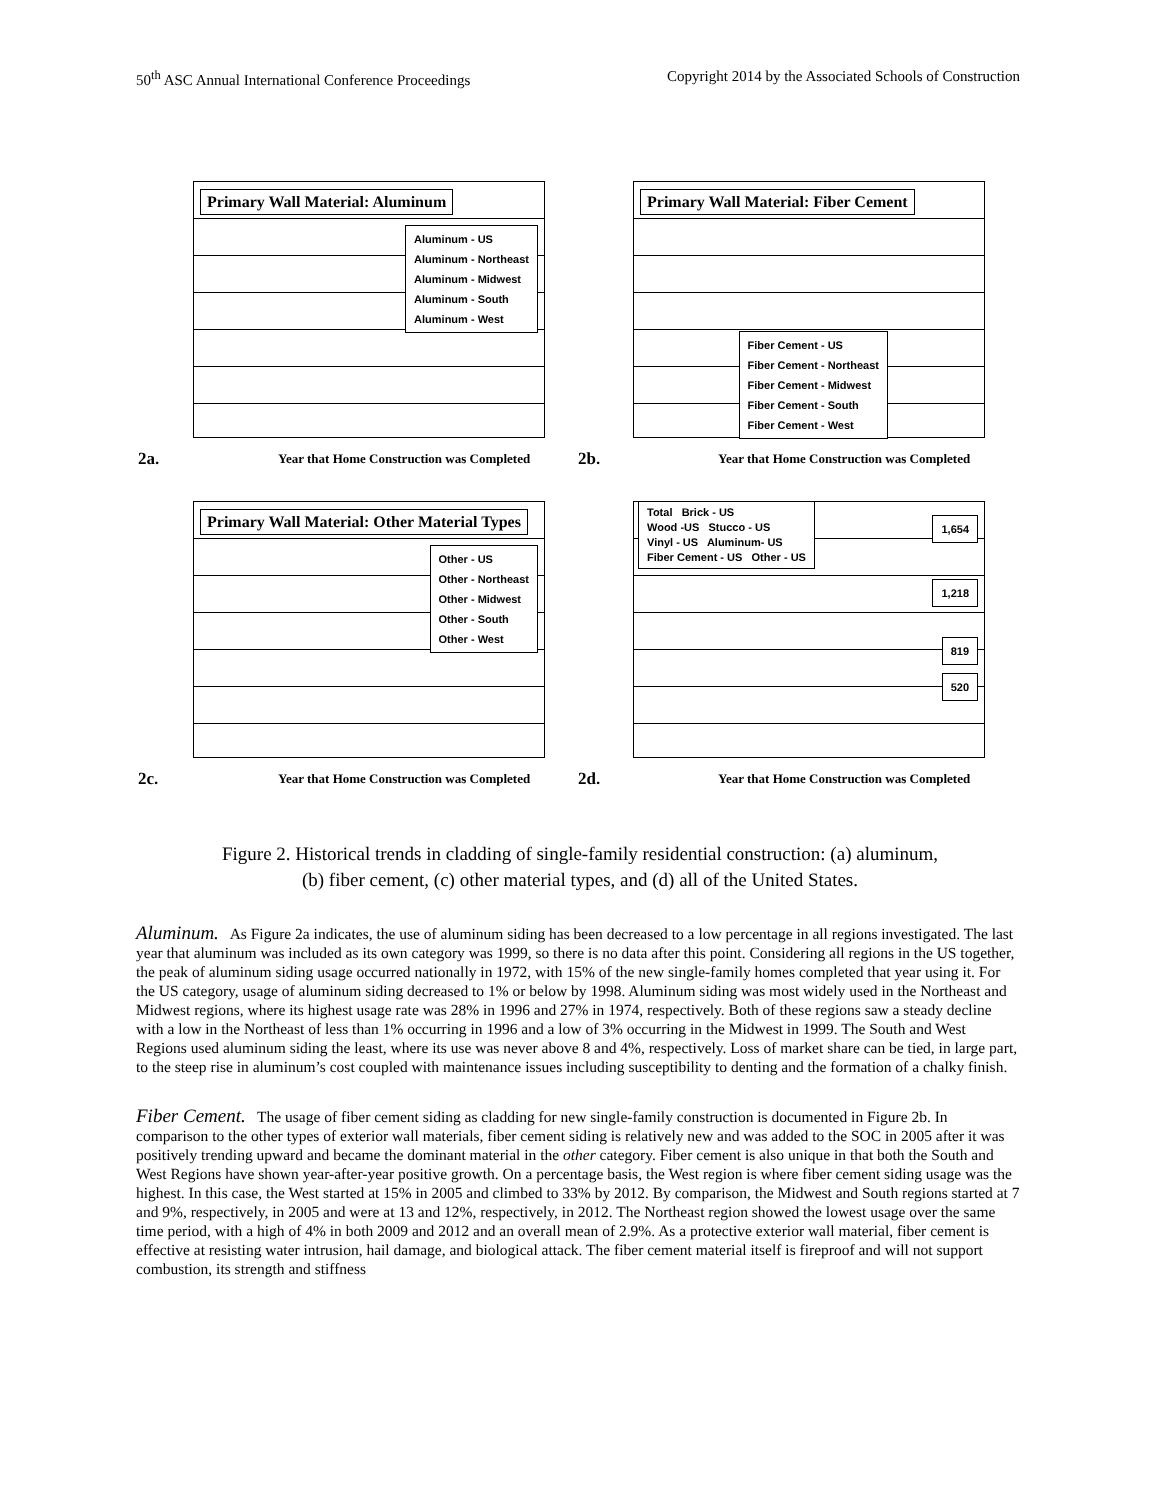50<sup>th</sup> ASC Annual International Conference Proceedings Copyright 2014 by the Associated Schools of Construction
Primary Wall Material: Aluminum
Aluminum - US
Aluminum - Northeast
Aluminum - Midwest
Aluminum - South
Aluminum - West
2a.
Year that Home Construction was Completed
Primary Wall Material: Fiber Cement
Fiber Cement - US
Fiber Cement - Northeast
Fiber Cement - Midwest
Fiber Cement - South
Fiber Cement - West
2b.
Year that Home Construction was Completed
Primary Wall Material: Other Material Types
Other - US
Other - Northeast
Other - Midwest
Other - South
Other - West
2c.
Year that Home Construction was Completed
Total Brick - US
Wood -US Stucco - US
Vinyl - US Aluminum- US
Fiber Cement - US Other - US
1,654
1,218
819
520
2d.
Year that Home Construction was Completed
Figure 2. Historical trends in cladding of single-family residential construction: (a) aluminum,
(b) fiber cement, (c) other material types, and (d) all of the United States.
Aluminum. As Figure 2a indicates, the use of aluminum siding has been decreased to a low percentage in all regions investigated. The last year that aluminum was included as its own category was 1999, so there is no data after this point. Considering all regions in the US together, the peak of aluminum siding usage occurred nationally in 1972, with 15% of the new single-family homes completed that year using it. For the US category, usage of aluminum siding decreased to 1% or below by 1998. Aluminum siding was most widely used in the Northeast and Midwest regions, where its highest usage rate was 28% in 1996 and 27% in 1974, respectively. Both of these regions saw a steady decline with a low in the Northeast of less than 1% occurring in 1996 and a low of 3% occurring in the Midwest in 1999. The South and West Regions used aluminum siding the least, where its use was never above 8 and 4%, respectively. Loss of market share can be tied, in large part, to the steep rise in aluminum’s cost coupled with maintenance issues including susceptibility to denting and the formation of a chalky finish.
Fiber Cement. The usage of fiber cement siding as cladding for new single-family construction is documented in Figure 2b. In comparison to the other types of exterior wall materials, fiber cement siding is relatively new and was added to the SOC in 2005 after it was positively trending upward and became the dominant material in the other category. Fiber cement is also unique in that both the South and West Regions have shown year-after-year positive growth. On a percentage basis, the West region is where fiber cement siding usage was the highest. In this case, the West started at 15% in 2005 and climbed to 33% by 2012. By comparison, the Midwest and South regions started at 7 and 9%, respectively, in 2005 and were at 13 and 12%, respectively, in 2012. The Northeast region showed the lowest usage over the same time period, with a high of 4% in both 2009 and 2012 and an overall mean of 2.9%. As a protective exterior wall material, fiber cement is effective at resisting water intrusion, hail damage, and biological attack. The fiber cement material itself is fireproof and will not support combustion, its strength and stiffness